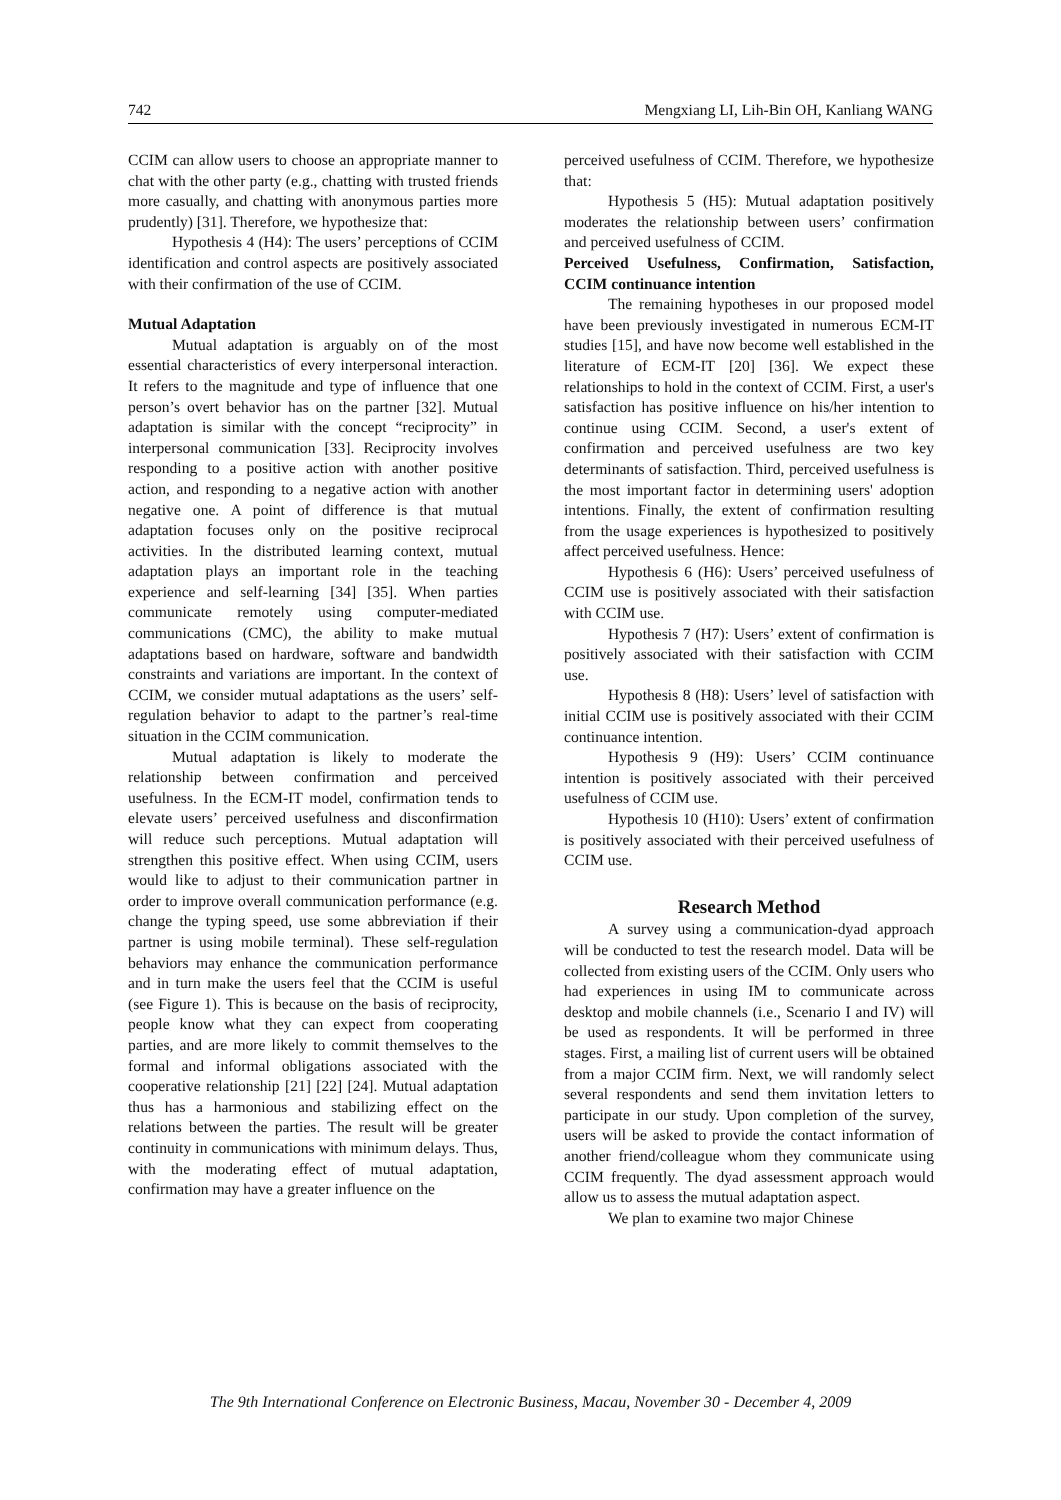742 Mengxiang LI, Lih-Bin OH, Kanliang WANG
CCIM can allow users to choose an appropriate manner to chat with the other party (e.g., chatting with trusted friends more casually, and chatting with anonymous parties more prudently) [31]. Therefore, we hypothesize that:
Hypothesis 4 (H4): The users’ perceptions of CCIM identification and control aspects are positively associated with their confirmation of the use of CCIM.
Mutual Adaptation
Mutual adaptation is arguably on of the most essential characteristics of every interpersonal interaction. It refers to the magnitude and type of influence that one person’s overt behavior has on the partner [32]. Mutual adaptation is similar with the concept “reciprocity” in interpersonal communication [33]. Reciprocity involves responding to a positive action with another positive action, and responding to a negative action with another negative one. A point of difference is that mutual adaptation focuses only on the positive reciprocal activities. In the distributed learning context, mutual adaptation plays an important role in the teaching experience and self-learning [34] [35]. When parties communicate remotely using computer-mediated communications (CMC), the ability to make mutual adaptations based on hardware, software and bandwidth constraints and variations are important. In the context of CCIM, we consider mutual adaptations as the users’ self-regulation behavior to adapt to the partner’s real-time situation in the CCIM communication.
Mutual adaptation is likely to moderate the relationship between confirmation and perceived usefulness. In the ECM-IT model, confirmation tends to elevate users’ perceived usefulness and disconfirmation will reduce such perceptions. Mutual adaptation will strengthen this positive effect. When using CCIM, users would like to adjust to their communication partner in order to improve overall communication performance (e.g. change the typing speed, use some abbreviation if their partner is using mobile terminal). These self-regulation behaviors may enhance the communication performance and in turn make the users feel that the CCIM is useful (see Figure 1). This is because on the basis of reciprocity, people know what they can expect from cooperating parties, and are more likely to commit themselves to the formal and informal obligations associated with the cooperative relationship [21] [22] [24]. Mutual adaptation thus has a harmonious and stabilizing effect on the relations between the parties. The result will be greater continuity in communications with minimum delays. Thus, with the moderating effect of mutual adaptation, confirmation may have a greater influence on the
perceived usefulness of CCIM. Therefore, we hypothesize that:
Hypothesis 5 (H5): Mutual adaptation positively moderates the relationship between users’ confirmation and perceived usefulness of CCIM.
Perceived Usefulness, Confirmation, Satisfaction, CCIM continuance intention
The remaining hypotheses in our proposed model have been previously investigated in numerous ECM-IT studies [15], and have now become well established in the literature of ECM-IT [20] [36]. We expect these relationships to hold in the context of CCIM. First, a user's satisfaction has positive influence on his/her intention to continue using CCIM. Second, a user's extent of confirmation and perceived usefulness are two key determinants of satisfaction. Third, perceived usefulness is the most important factor in determining users' adoption intentions. Finally, the extent of confirmation resulting from the usage experiences is hypothesized to positively affect perceived usefulness. Hence:
Hypothesis 6 (H6): Users’ perceived usefulness of CCIM use is positively associated with their satisfaction with CCIM use.
Hypothesis 7 (H7): Users’ extent of confirmation is positively associated with their satisfaction with CCIM use.
Hypothesis 8 (H8): Users’ level of satisfaction with initial CCIM use is positively associated with their CCIM continuance intention.
Hypothesis 9 (H9): Users’ CCIM continuance intention is positively associated with their perceived usefulness of CCIM use.
Hypothesis 10 (H10): Users’ extent of confirmation is positively associated with their perceived usefulness of CCIM use.
Research Method
A survey using a communication-dyad approach will be conducted to test the research model. Data will be collected from existing users of the CCIM. Only users who had experiences in using IM to communicate across desktop and mobile channels (i.e., Scenario I and IV) will be used as respondents. It will be performed in three stages. First, a mailing list of current users will be obtained from a major CCIM firm. Next, we will randomly select several respondents and send them invitation letters to participate in our study. Upon completion of the survey, users will be asked to provide the contact information of another friend/colleague whom they communicate using CCIM frequently. The dyad assessment approach would allow us to assess the mutual adaptation aspect.
We plan to examine two major Chinese
The 9th International Conference on Electronic Business, Macau, November 30 - December 4, 2009